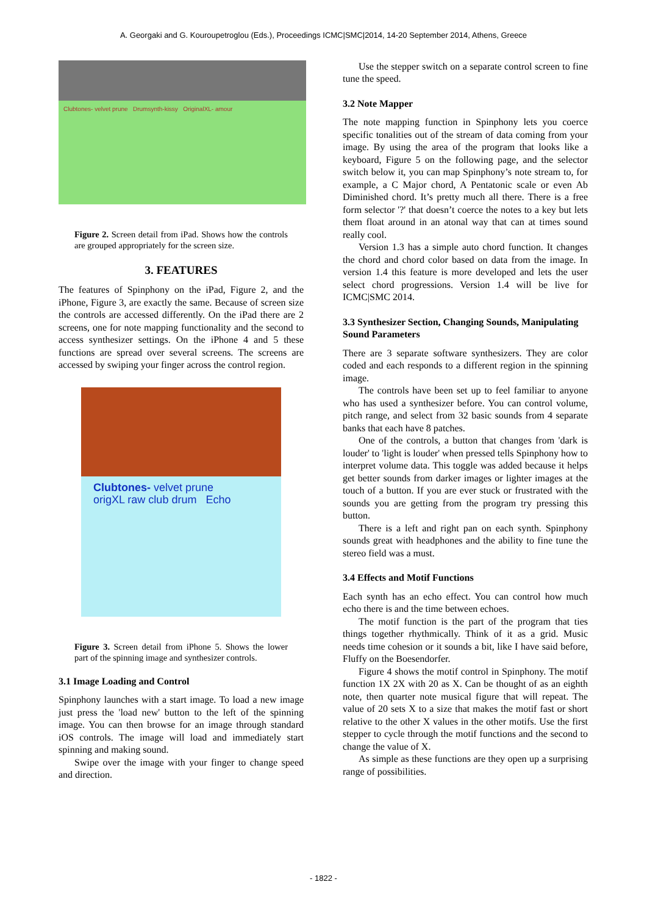A. Georgaki and G. Kouroupetroglou (Eds.), Proceedings ICMC|SMC|2014, 14-20 September 2014, Athens, Greece
Clubtones- velvet prune Drumsynth-kissy OriginalXL- amour
Figure 2. Screen detail from iPad. Shows how the controls are grouped appropriately for the screen size.
3. FEATURES
The features of Spinphony on the iPad, Figure 2, and the iPhone, Figure 3, are exactly the same. Because of screen size the controls are accessed differently. On the iPad there are 2 screens, one for note mapping functionality and the second to access synthesizer settings. On the iPhone 4 and 5 these functions are spread over several screens. The screens are accessed by swiping your finger across the control region.
Clubtones- velvet prune
origXL raw club drum Echo
Figure 3. Screen detail from iPhone 5. Shows the lower part of the spinning image and synthesizer controls.
3.1 Image Loading and Control
Spinphony launches with a start image. To load a new image just press the 'load new' button to the left of the spinning image. You can then browse for an image through standard iOS controls. The image will load and immediately start spinning and making sound.
Swipe over the image with your finger to change speed and direction.
Use the stepper switch on a separate control screen to fine tune the speed.
3.2 Note Mapper
The note mapping function in Spinphony lets you coerce specific tonalities out of the stream of data coming from your image. By using the area of the program that looks like a keyboard, Figure 5 on the following page, and the selector switch below it, you can map Spinphony’s note stream to, for example, a C Major chord, A Pentatonic scale or even Ab Diminished chord. It’s pretty much all there. There is a free form selector '?' that doesn’t coerce the notes to a key but lets them float around in an atonal way that can at times sound really cool.
Version 1.3 has a simple auto chord function. It changes the chord and chord color based on data from the image. In version 1.4 this feature is more developed and lets the user select chord progressions. Version 1.4 will be live for ICMC|SMC 2014.
3.3 Synthesizer Section, Changing Sounds, Manipulating Sound Parameters
There are 3 separate software synthesizers. They are color coded and each responds to a different region in the spinning image.
The controls have been set up to feel familiar to anyone who has used a synthesizer before. You can control volume, pitch range, and select from 32 basic sounds from 4 separate banks that each have 8 patches.
One of the controls, a button that changes from 'dark is louder' to 'light is louder' when pressed tells Spinphony how to interpret volume data. This toggle was added because it helps get better sounds from darker images or lighter images at the touch of a button. If you are ever stuck or frustrated with the sounds you are getting from the program try pressing this button.
There is a left and right pan on each synth. Spinphony sounds great with headphones and the ability to fine tune the stereo field was a must.
3.4 Effects and Motif Functions
Each synth has an echo effect. You can control how much echo there is and the time between echoes.
The motif function is the part of the program that ties things together rhythmically. Think of it as a grid. Music needs time cohesion or it sounds a bit, like I have said before, Fluffy on the Boesendorfer.
Figure 4 shows the motif control in Spinphony. The motif function 1X 2X with 20 as X. Can be thought of as an eighth note, then quarter note musical figure that will repeat. The value of 20 sets X to a size that makes the motif fast or short relative to the other X values in the other motifs. Use the first stepper to cycle through the motif functions and the second to change the value of X.
As simple as these functions are they open up a surprising range of possibilities.
- 1822 -